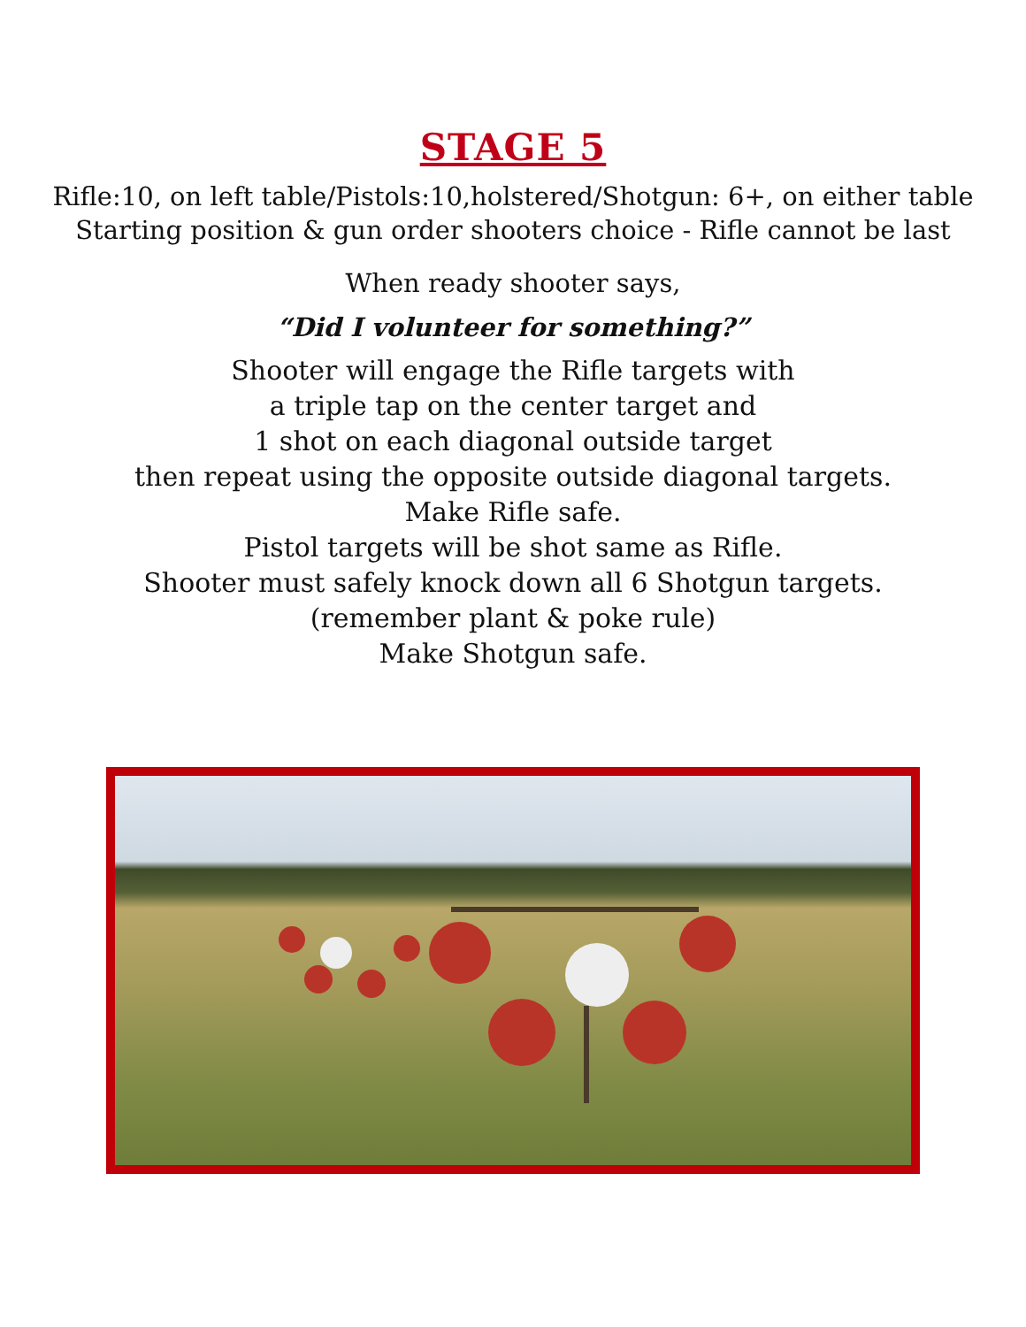STAGE 5
Rifle:10, on left table/Pistols:10,holstered/Shotgun: 6+, on either table
Starting position & gun order shooters choice - Rifle cannot be last
When ready shooter says,
“Did I volunteer for something?”
Shooter will engage the Rifle targets with
a triple tap on the center target and
1 shot on each diagonal outside target
then repeat using the opposite outside diagonal targets.
Make Rifle safe.
Pistol targets will be shot same as Rifle.
Shooter must safely knock down all 6 Shotgun targets.
(remember plant & poke rule)
Make Shotgun safe.